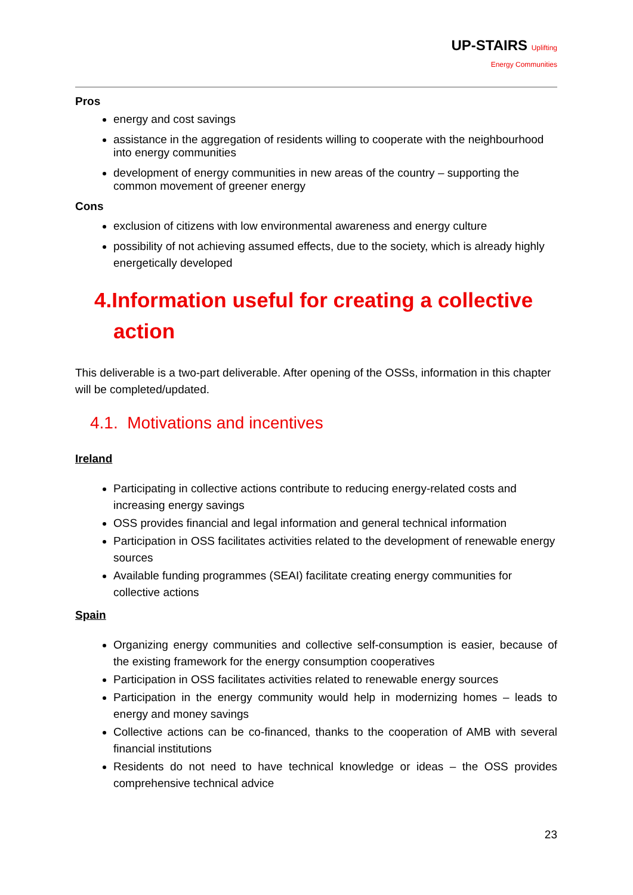UP-STAIRS Uplifting
Energy Communities
Pros
energy and cost savings
assistance in the aggregation of residents willing to cooperate with the neighbourhood into energy communities
development of energy communities in new areas of the country – supporting the common movement of greener energy
Cons
exclusion of citizens with low environmental awareness and energy culture
possibility of not achieving assumed effects, due to the society, which is already highly energetically developed
4.Information useful for creating a collective action
This deliverable is a two-part deliverable. After opening of the OSSs, information in this chapter will be completed/updated.
4.1. Motivations and incentives
Ireland
Participating in collective actions contribute to reducing energy-related costs and increasing energy savings
OSS provides financial and legal information and general technical information
Participation in OSS facilitates activities related to the development of renewable energy sources
Available funding programmes (SEAI) facilitate creating energy communities for collective actions
Spain
Organizing energy communities and collective self-consumption is easier, because of the existing framework for the energy consumption cooperatives
Participation in OSS facilitates activities related to renewable energy sources
Participation in the energy community would help in modernizing homes – leads to energy and money savings
Collective actions can be co-financed, thanks to the cooperation of AMB with several financial institutions
Residents do not need to have technical knowledge or ideas – the OSS provides comprehensive technical advice
23